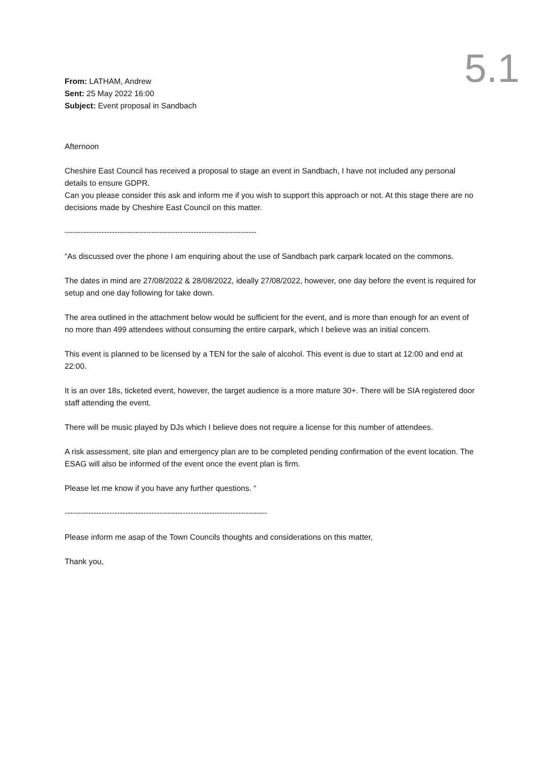5.1
From: LATHAM, Andrew
Sent: 25 May 2022 16:00
Subject: Event proposal in Sandbach
Afternoon
Cheshire East Council has received a proposal to stage an event in Sandbach, I have not included any personal details to ensure GDPR.
Can you please consider this ask and inform me if you wish to support this approach or not. At this stage there are no decisions made by Cheshire East Council on this matter.
-------------------------------------------------------------------------
“As discussed over the phone I am enquiring about the use of Sandbach park carpark located on the commons.
The dates in mind are 27/08/2022 & 28/08/2022, ideally 27/08/2022, however, one day before the event is required for setup and one day following for take down.
The area outlined in the attachment below would be sufficient for the event, and is more than enough for an event of no more than 499 attendees without consuming the entire carpark, which I believe was an initial concern.
This event is planned to be licensed by a TEN for the sale of alcohol. This event is due to start at 12:00 and end at 22:00.
It is an over 18s, ticketed event, however, the target audience is a more mature 30+. There will be SIA registered door staff attending the event.
There will be music played by DJs which I believe does not require a license for this number of attendees.
A risk assessment, site plan and emergency plan are to be completed pending confirmation of the event location. The ESAG will also be informed of the event once the event plan is firm.
Please let me know if you have any further questions. “
-----------------------------------------------------------------------------
Please inform me asap of the Town Councils thoughts and considerations on this matter,
Thank you,